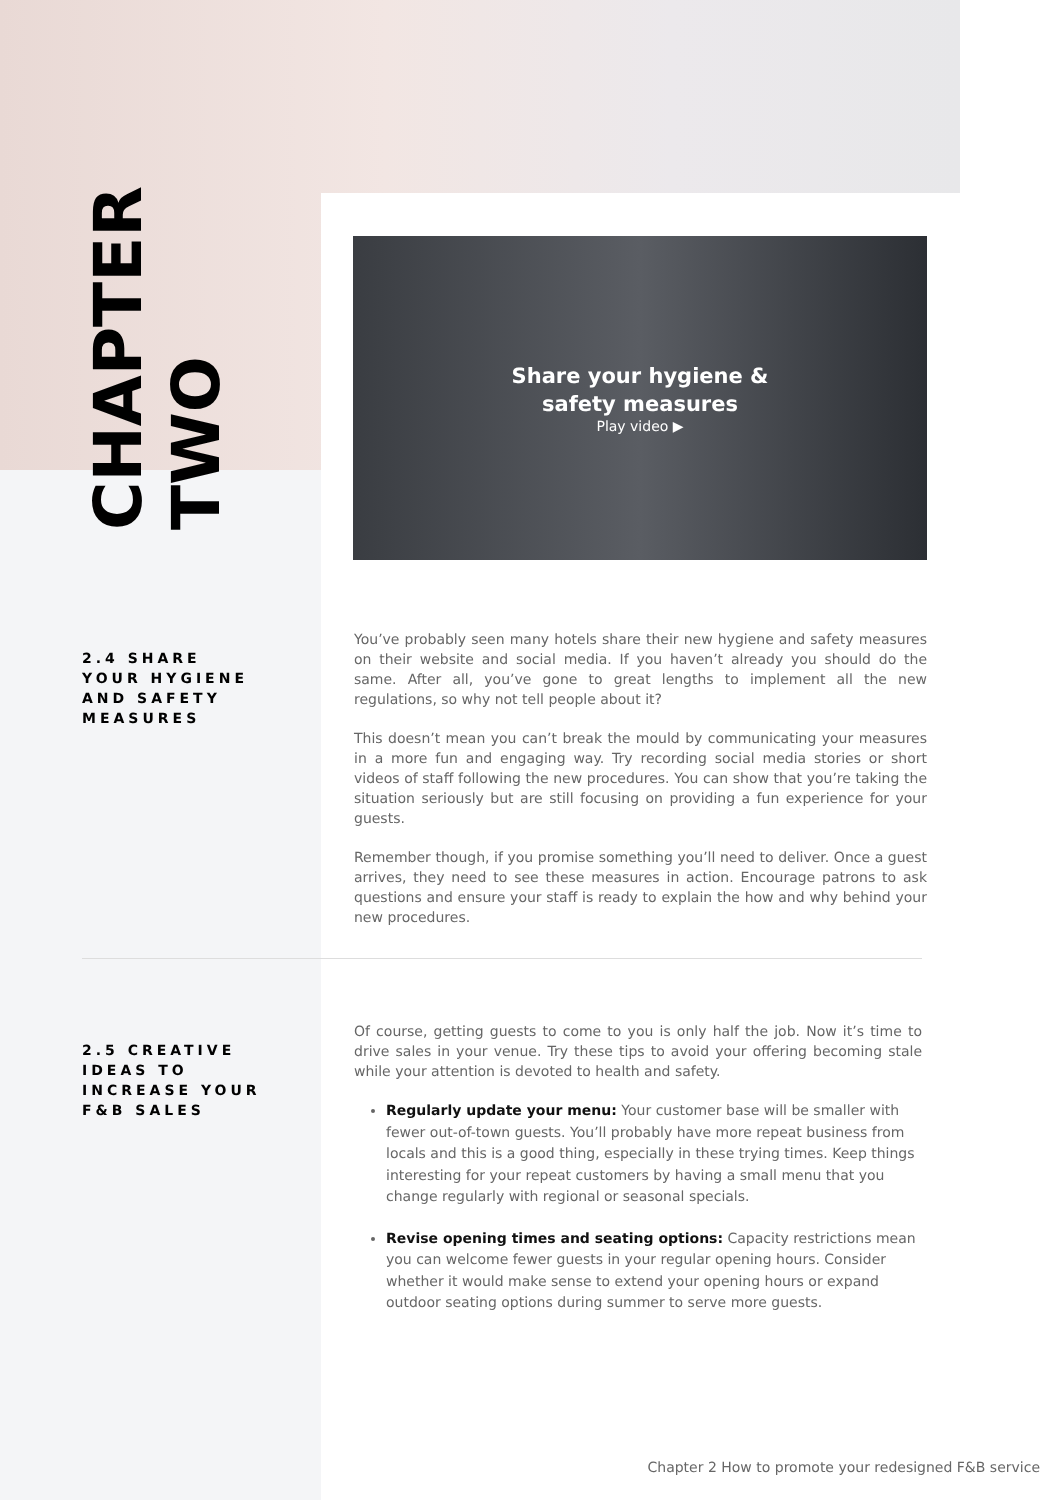CHAPTER
TWO
Share your hygiene &
safety measures
Play video ▶
2.4 SHARE
YOUR HYGIENE
AND SAFETY
MEASURES
You’ve probably seen many hotels share their new hygiene and safety measures on their website and social media. If you haven’t already you should do the same. After all, you’ve gone to great lengths to implement all the new regulations, so why not tell people about it?
This doesn’t mean you can’t break the mould by communicating your measures in a more fun and engaging way. Try recording social media stories or short videos of staff following the new procedures. You can show that you’re taking the situation seriously but are still focusing on providing a fun experience for your guests.
Remember though, if you promise something you’ll need to deliver. Once a guest arrives, they need to see these measures in action. Encourage patrons to ask questions and ensure your staff is ready to explain the how and why behind your new procedures.
2.5 CREATIVE
IDEAS TO
INCREASE YOUR
F&B SALES
Of course, getting guests to come to you is only half the job. Now it’s time to drive sales in your venue. Try these tips to avoid your offering becoming stale while your attention is devoted to health and safety.
Regularly update your menu: Your customer base will be smaller with fewer out-of-town guests. You’ll probably have more repeat business from locals and this is a good thing, especially in these trying times. Keep things interesting for your repeat customers by having a small menu that you change regularly with regional or seasonal specials.
Revise opening times and seating options: Capacity restrictions mean you can welcome fewer guests in your regular opening hours. Consider whether it would make sense to extend your opening hours or expand outdoor seating options during summer to serve more guests.
Chapter 2 How to promote your redesigned F&B service